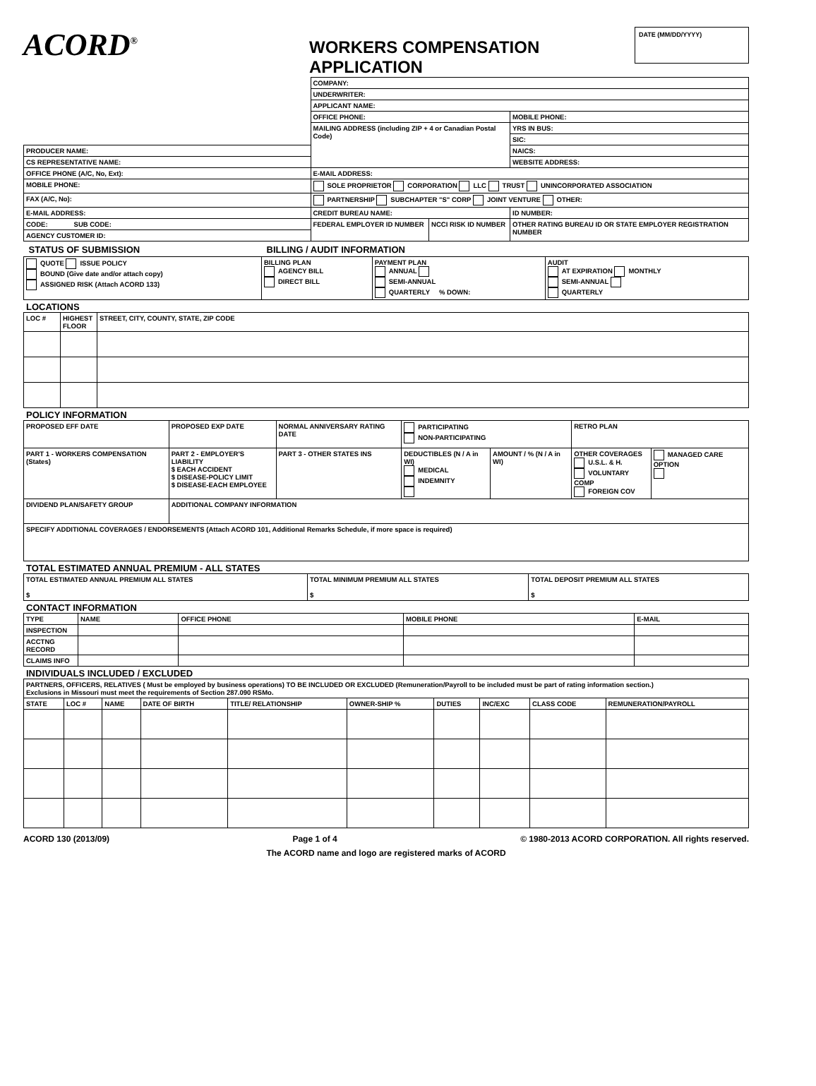ACORD<sup>®</sup>
WORKERS COMPENSATION APPLICATION
DATE (MM/DD/YYYY)
| | COMPANY: | | |
| | UNDERWRITER: | | |
| | APPLICANT NAME: | | |
| | OFFICE PHONE: | | MOBILE PHONE: |
| | MAILING ADDRESS (including ZIP + 4 or Canadian Postal Code) | | YRS IN BUS: |
| | | | SIC: |
| PRODUCER NAME: | | | NAICS: |
| CS REPRESENTATIVE NAME: | | | WEBSITE ADDRESS: |
| OFFICE PHONE (A/C, No, Ext): | E-MAIL ADDRESS: | | |
| MOBILE PHONE: | SOLE PROPRIETOR CORPORATION LLC TRUST UNINCORPORATED ASSOCIATION | | |
| FAX (A/C, No): | PARTNERSHIP SUBCHAPTER "S" CORP JOINT VENTURE OTHER: | | |
| E-MAIL ADDRESS: | CREDIT BUREAU NAME: | | ID NUMBER: |
| CODE: SUB CODE: | FEDERAL EMPLOYER ID NUMBER | NCCI RISK ID NUMBER | OTHER RATING BUREAU ID OR STATE EMPLOYER REGISTRATION NUMBER |
| AGENCY CUSTOMER ID: | | | |
| STATUS OF SUBMISSION | BILLING / AUDIT INFORMATION | | |
| QUOTE ISSUE POLICY BOUND (Give date and/or attach copy) ASSIGNED RISK (Attach ACORD 133) | BILLING PLAN AGENCY BILL DIRECT BILL | PAYMENT PLAN ANNUAL SEMI-ANNUAL QUARTERLY % DOWN: | AUDIT AT EXPIRATION MONTHLY SEMI-ANNUAL QUARTERLY |
LOCATIONS
| LOC # | HIGHEST FLOOR | STREET, CITY, COUNTY, STATE, ZIP CODE |
| --- | --- | --- |
POLICY INFORMATION
| PROPOSED EFF DATE | PROPOSED EXP DATE | NORMAL ANNIVERSARY RATING DATE | | PARTICIPATING NON-PARTICIPATING | | RETRO PLAN | |
| PART 1 - WORKERS COMPENSATION (States) | PART 2 - EMPLOYER'S LIABILITY $ EACH ACCIDENT $ DISEASE-POLICY LIMIT $ DISEASE-EACH EMPLOYEE | | PART 3 - OTHER STATES INS | DEDUCTIBLES (N / A in WI) MEDICAL INDEMNITY | AMOUNT / % (N / A in WI) | OTHER COVERAGES U.S.L. & H. VOLUNTARY COMP FOREIGN COV | MANAGED CARE OPTION |
| DIVIDEND PLAN/SAFETY GROUP | ADDITIONAL COMPANY INFORMATION | | | | | | |
| SPECIFY ADDITIONAL COVERAGES / ENDORSEMENTS (Attach ACORD 101, Additional Remarks Schedule, if more space is required) | | | | | | | |
TOTAL ESTIMATED ANNUAL PREMIUM - ALL STATES
| TOTAL ESTIMATED ANNUAL PREMIUM ALL STATES $ | TOTAL MINIMUM PREMIUM ALL STATES $ | TOTAL DEPOSIT PREMIUM ALL STATES $ |
CONTACT INFORMATION
| TYPE | NAME | OFFICE PHONE | MOBILE PHONE | E-MAIL |
| --- | --- | --- | --- | --- |
| INSPECTION | | | | |
| ACCTNG RECORD | | | | |
| CLAIMS INFO | | | | |
INDIVIDUALS INCLUDED / EXCLUDED
| PARTNERS, OFFICERS, RELATIVES ( Must be employed by business operations) TO BE INCLUDED OR EXCLUDED (Remuneration/Payroll to be included must be part of rating information section.) Exclusions in Missouri must meet the requirements of Section 287.090 RSMo. | | | | | | | | | |
| STATE | LOC # | NAME | DATE OF BIRTH | TITLE/ RELATIONSHIP | OWNER-SHIP % | DUTIES | INC/EXC | CLASS CODE | REMUNERATION/PAYROLL |
ACORD 130 (2013/09) Page 1 of 4 © 1980-2013 ACORD CORPORATION. All rights reserved.
The ACORD name and logo are registered marks of ACORD